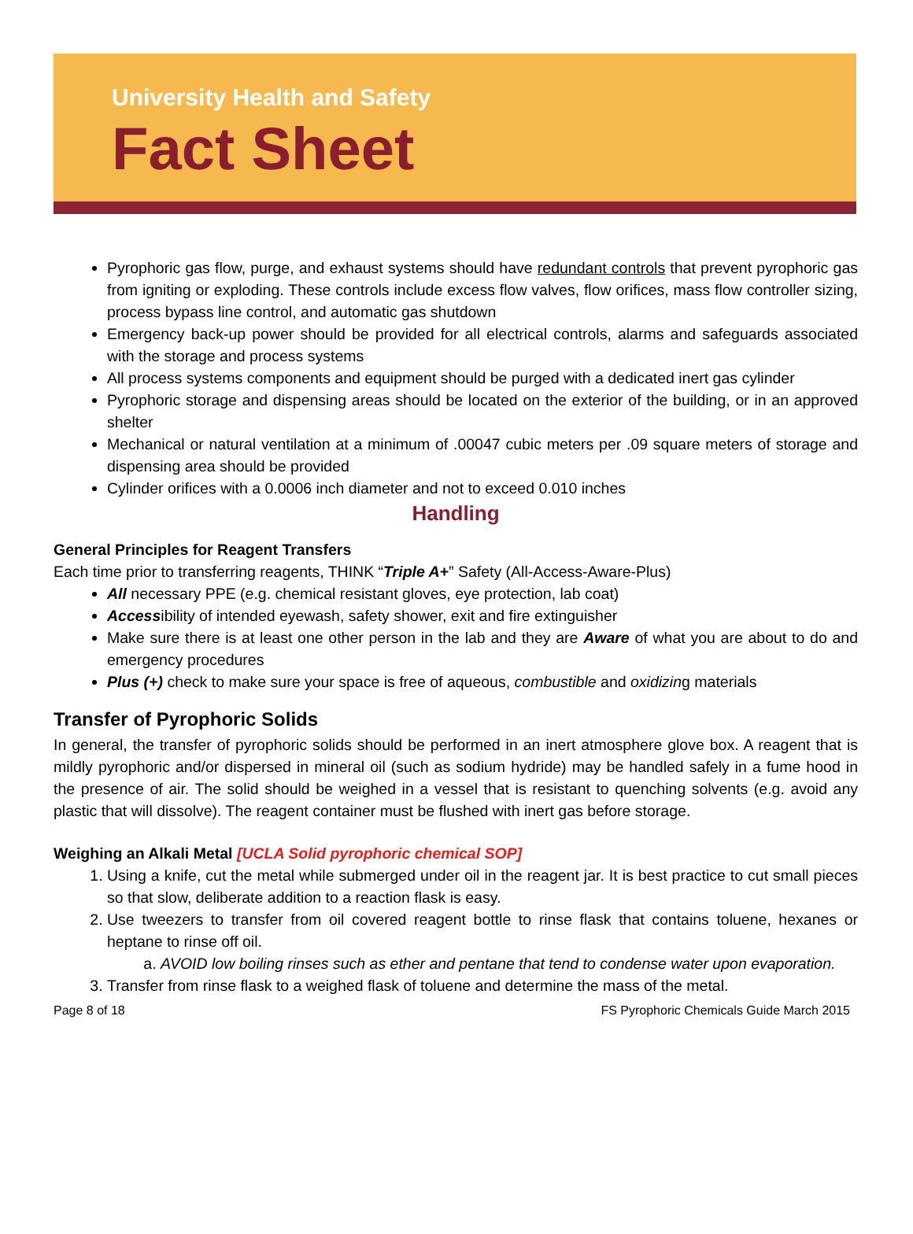University Health and Safety
Fact Sheet
Pyrophoric gas flow, purge, and exhaust systems should have redundant controls that prevent pyrophoric gas from igniting or exploding. These controls include excess flow valves, flow orifices, mass flow controller sizing, process bypass line control, and automatic gas shutdown
Emergency back-up power should be provided for all electrical controls, alarms and safeguards associated with the storage and process systems
All process systems components and equipment should be purged with a dedicated inert gas cylinder
Pyrophoric storage and dispensing areas should be located on the exterior of the building, or in an approved shelter
Mechanical or natural ventilation at a minimum of .00047 cubic meters per .09 square meters of storage and dispensing area should be provided
Cylinder orifices with a 0.0006 inch diameter and not to exceed 0.010 inches
Handling
General Principles for Reagent Transfers
Each time prior to transferring reagents, THINK “Triple A+” Safety (All-Access-Aware-Plus)
All necessary PPE (e.g. chemical resistant gloves, eye protection, lab coat)
Accessibility of intended eyewash, safety shower, exit and fire extinguisher
Make sure there is at least one other person in the lab and they are Aware of what you are about to do and emergency procedures
Plus (+) check to make sure your space is free of aqueous, combustible and oxidizing materials
Transfer of Pyrophoric Solids
In general, the transfer of pyrophoric solids should be performed in an inert atmosphere glove box. A reagent that is mildly pyrophoric and/or dispersed in mineral oil (such as sodium hydride) may be handled safely in a fume hood in the presence of air. The solid should be weighed in a vessel that is resistant to quenching solvents (e.g. avoid any plastic that will dissolve). The reagent container must be flushed with inert gas before storage.
Weighing an Alkali Metal [UCLA Solid pyrophoric chemical SOP]
1. Using a knife, cut the metal while submerged under oil in the reagent jar. It is best practice to cut small pieces so that slow, deliberate addition to a reaction flask is easy.
2. Use tweezers to transfer from oil covered reagent bottle to rinse flask that contains toluene, hexanes or heptane to rinse off oil.
a. AVOID low boiling rinses such as ether and pentane that tend to condense water upon evaporation.
3. Transfer from rinse flask to a weighed flask of toluene and determine the mass of the metal.
Page 8 of 18 FS Pyrophoric Chemicals Guide March 2015